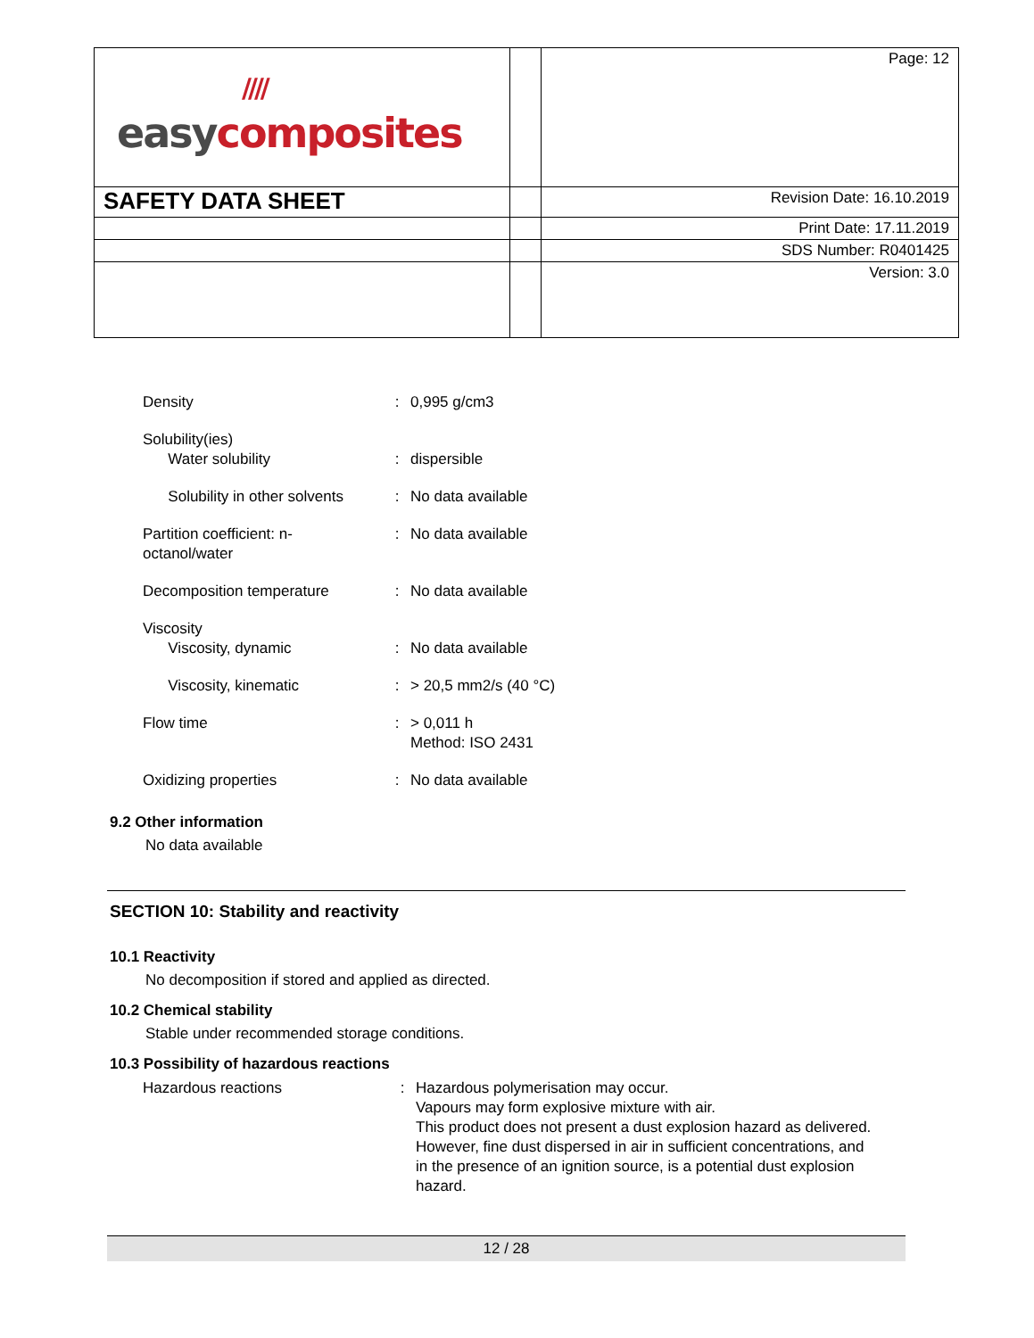| //// easy composites | | Page: 12 |
| SAFETY DATA SHEET | | Revision Date: 16.10.2019 |
| | | Print Date: 17.11.2019 |
| | | SDS Number: R0401425 |
| | | Version: 3.0 |
| Density | : | 0,995 g/cm3 |
| Solubility(ies) Water solubility | : | dispersible |
| Solubility in other solvents | : | No data available |
| Partition coefficient: n- octanol/water | : | No data available |
| Decomposition temperature | : | No data available |
| Viscosity Viscosity, dynamic | : | No data available |
| Viscosity, kinematic | : | > 20,5 mm2/s (40 °C) |
| Flow time | : | > 0,011 h Method: ISO 2431 |
| Oxidizing properties | : | No data available |
9.2 Other information
No data available
SECTION 10: Stability and reactivity
10.1 Reactivity
No decomposition if stored and applied as directed.
10.2 Chemical stability
Stable under recommended storage conditions.
10.3 Possibility of hazardous reactions
| Hazardous reactions | : | Hazardous polymerisation may occur. Vapours may form explosive mixture with air. This product does not present a dust explosion hazard as delivered. However, fine dust dispersed in air in sufficient concentrations, and in the presence of an ignition source, is a potential dust explosion hazard. |
12 / 28